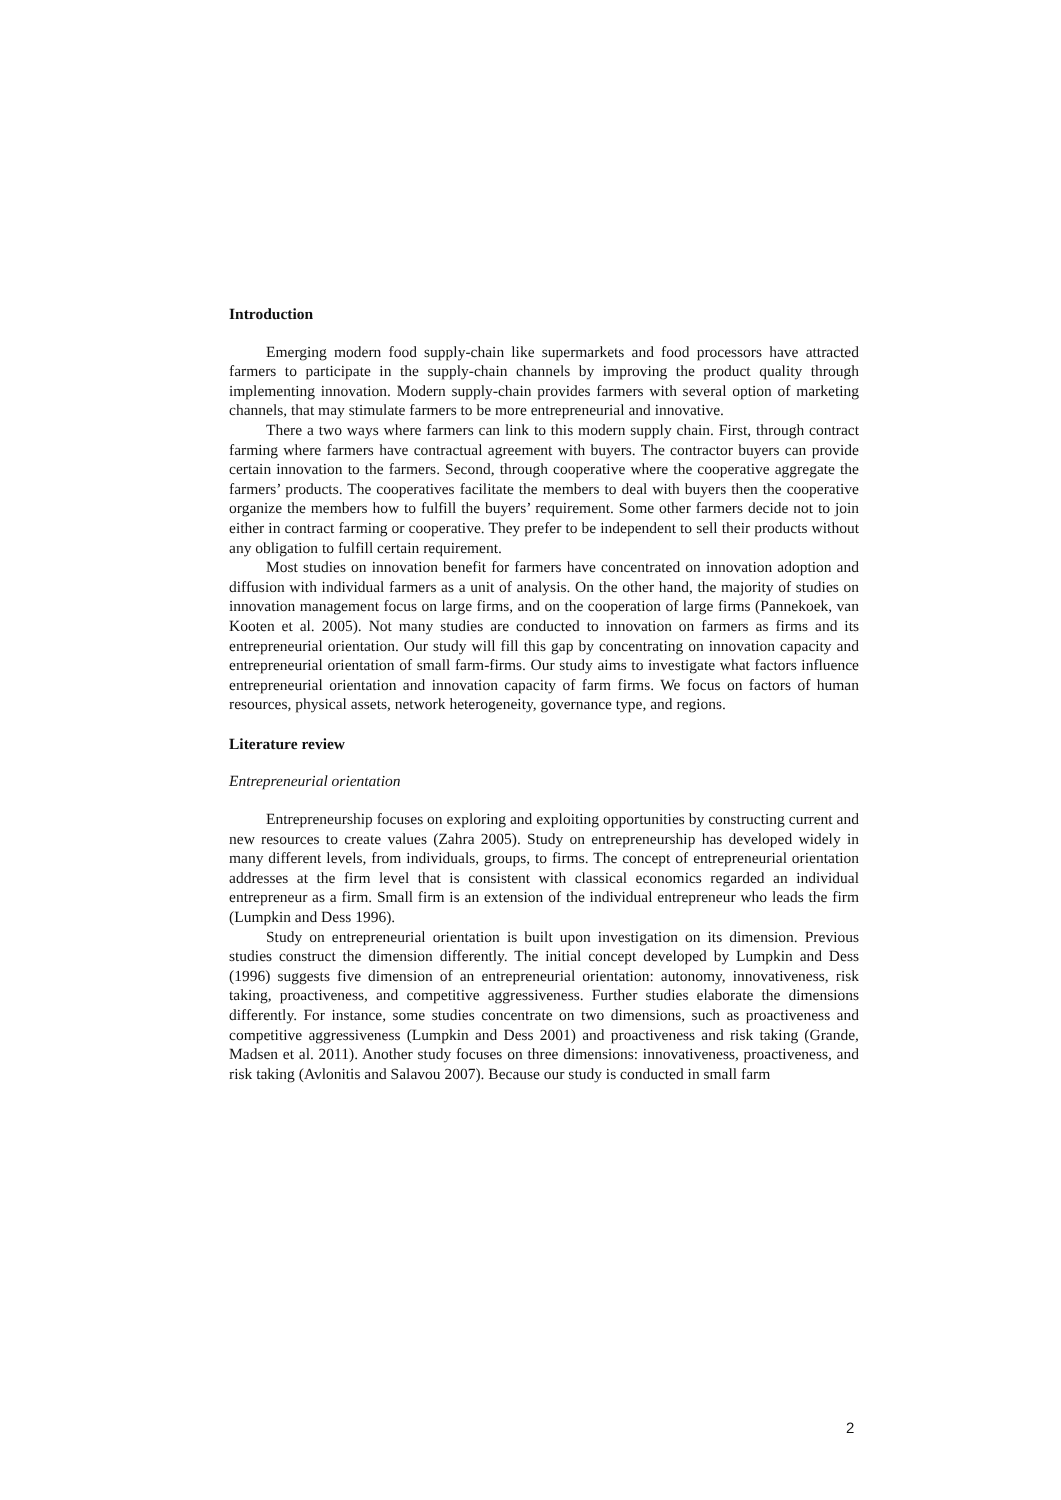Introduction
Emerging modern food supply-chain like supermarkets and food processors have attracted farmers to participate in the supply-chain channels by improving the product quality through implementing innovation. Modern supply-chain provides farmers with several option of marketing channels, that may stimulate farmers to be more entrepreneurial and innovative.
There a two ways where farmers can link to this modern supply chain. First, through contract farming where farmers have contractual agreement with buyers. The contractor buyers can provide certain innovation to the farmers. Second, through cooperative where the cooperative aggregate the farmers’ products. The cooperatives facilitate the members to deal with buyers then the cooperative organize the members how to fulfill the buyers’ requirement. Some other farmers decide not to join either in contract farming or cooperative. They prefer to be independent to sell their products without any obligation to fulfill certain requirement.
Most studies on innovation benefit for farmers have concentrated on innovation adoption and diffusion with individual farmers as a unit of analysis. On the other hand, the majority of studies on innovation management focus on large firms, and on the cooperation of large firms (Pannekoek, van Kooten et al. 2005). Not many studies are conducted to innovation on farmers as firms and its entrepreneurial orientation. Our study will fill this gap by concentrating on innovation capacity and entrepreneurial orientation of small farm-firms. Our study aims to investigate what factors influence entrepreneurial orientation and innovation capacity of farm firms. We focus on factors of human resources, physical assets, network heterogeneity, governance type, and regions.
Literature review
Entrepreneurial orientation
Entrepreneurship focuses on exploring and exploiting opportunities by constructing current and new resources to create values (Zahra 2005). Study on entrepreneurship has developed widely in many different levels, from individuals, groups, to firms. The concept of entrepreneurial orientation addresses at the firm level that is consistent with classical economics regarded an individual entrepreneur as a firm. Small firm is an extension of the individual entrepreneur who leads the firm (Lumpkin and Dess 1996).
Study on entrepreneurial orientation is built upon investigation on its dimension. Previous studies construct the dimension differently. The initial concept developed by Lumpkin and Dess (1996) suggests five dimension of an entrepreneurial orientation: autonomy, innovativeness, risk taking, proactiveness, and competitive aggressiveness. Further studies elaborate the dimensions differently. For instance, some studies concentrate on two dimensions, such as proactiveness and competitive aggressiveness (Lumpkin and Dess 2001) and proactiveness and risk taking (Grande, Madsen et al. 2011). Another study focuses on three dimensions: innovativeness, proactiveness, and risk taking (Avlonitis and Salavou 2007). Because our study is conducted in small farm
2